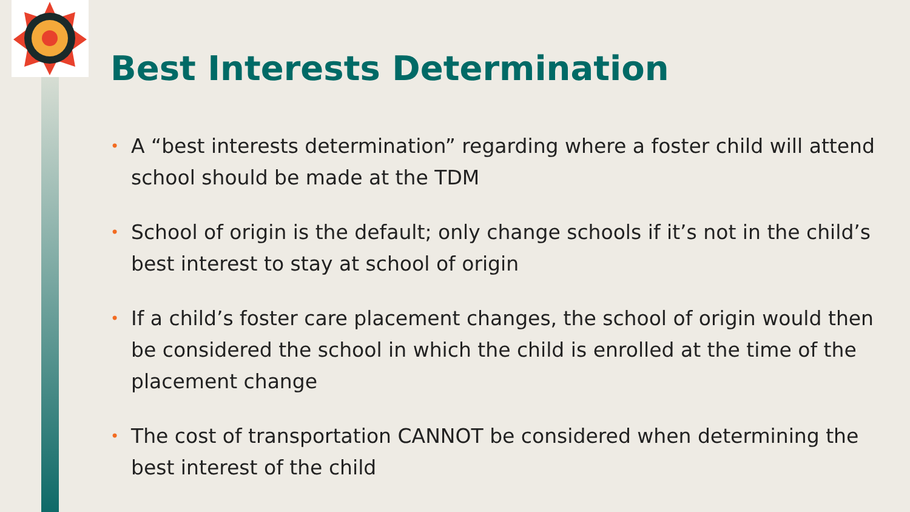Best Interests Determination
• A “best interests determination” regarding where a foster child will attend school should be made at the TDM
• School of origin is the default; only change schools if it’s not in the child’s best interest to stay at school of origin
• If a child’s foster care placement changes, the school of origin would then be considered the school in which the child is enrolled at the time of the placement change
• The cost of transportation CANNOT be considered when determining the best interest of the child